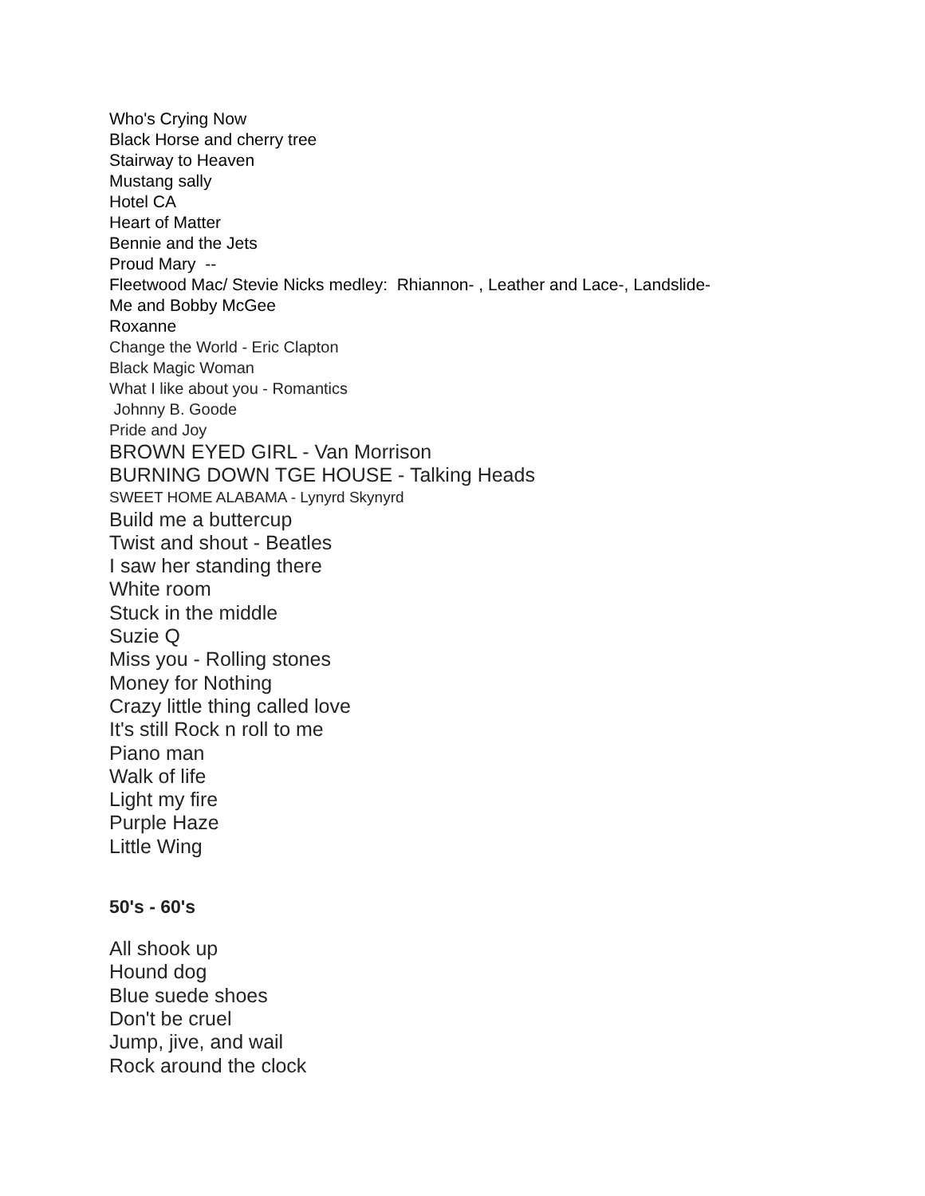Who's Crying Now
Black Horse and cherry tree
Stairway to Heaven
Mustang sally
Hotel CA
Heart of Matter
Bennie and the Jets
Proud Mary --
Fleetwood Mac/ Stevie Nicks medley: Rhiannon- , Leather and Lace-, Landslide-
Me and Bobby McGee
Roxanne
Change the World - Eric Clapton
Black Magic Woman
What I like about you - Romantics
Johnny B. Goode
Pride and Joy
BROWN EYED GIRL - Van Morrison
BURNING DOWN TGE HOUSE - Talking Heads
SWEET HOME ALABAMA - Lynyrd Skynyrd
Build me a buttercup
Twist and shout - Beatles
I saw her standing there
White room
Stuck in the middle
Suzie Q
Miss you - Rolling stones
Money for Nothing
Crazy little thing called love
It's still Rock n roll to me
Piano man
Walk of life
Light my fire
Purple Haze
Little Wing
50's - 60's
All shook up
Hound dog
Blue suede shoes
Don't be cruel
Jump, jive, and wail
Rock around the clock